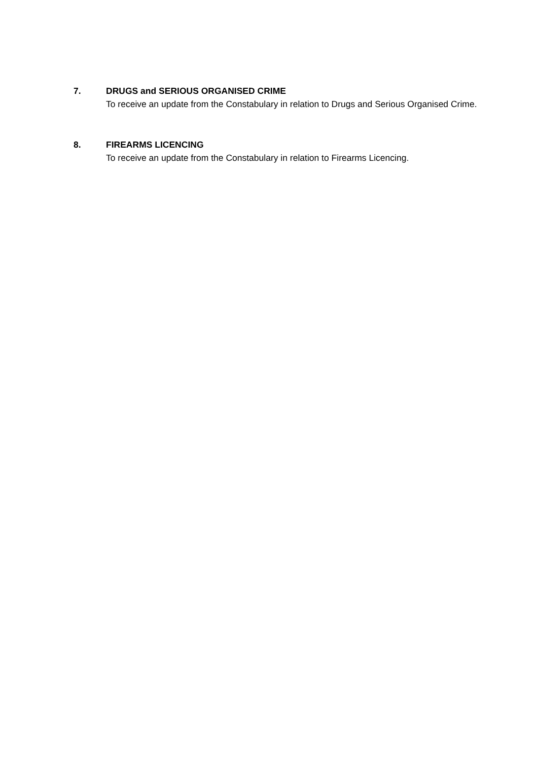7. DRUGS and SERIOUS ORGANISED CRIME
To receive an update from the Constabulary in relation to Drugs and Serious Organised Crime.
8. FIREARMS LICENCING
To receive an update from the Constabulary in relation to Firearms Licencing.